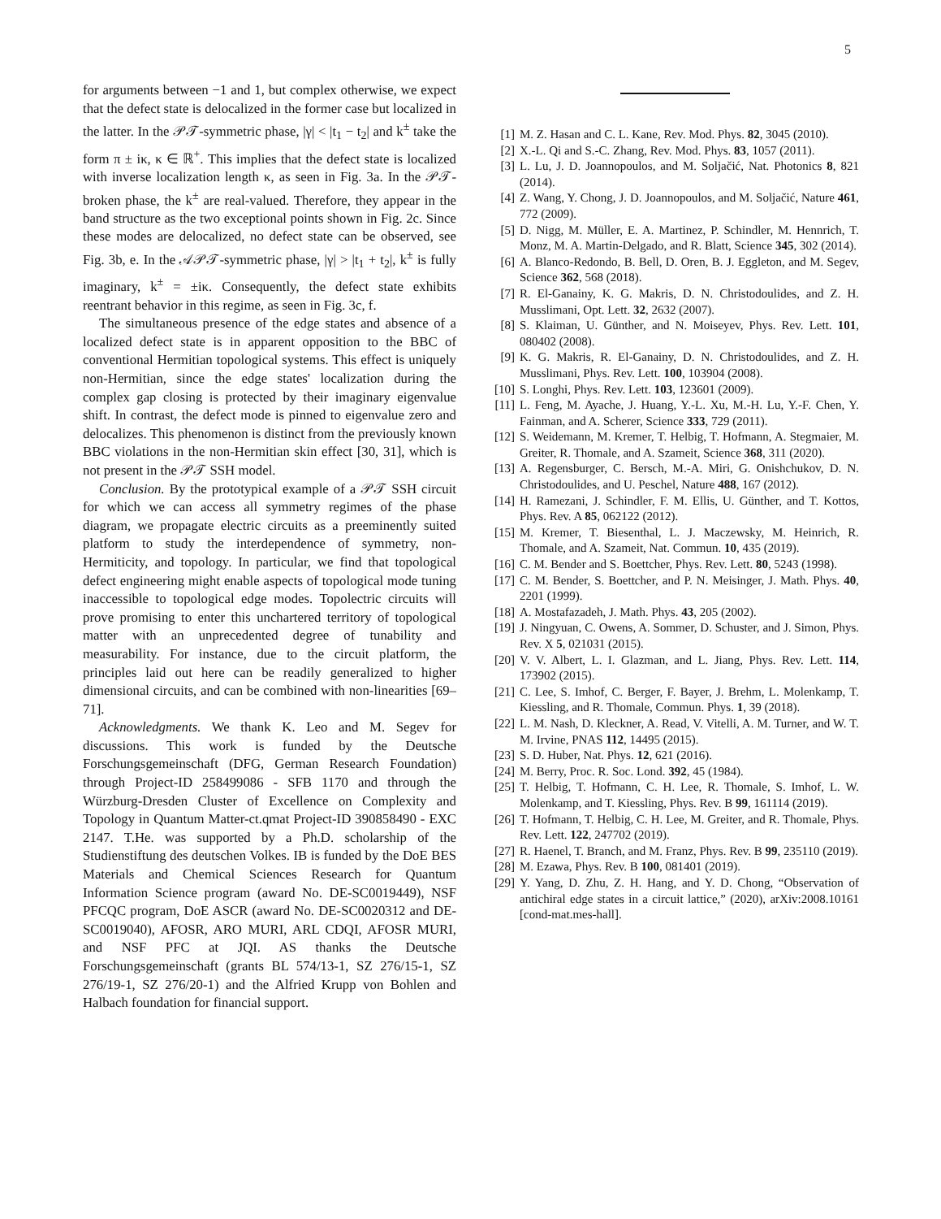5
for arguments between −1 and 1, but complex otherwise, we expect that the defect state is delocalized in the former case but localized in the latter. In the 𝒫𝒯-symmetric phase, |γ| < |t<sub>1</sub> − t<sub>2</sub>| and k<sup>±</sup> take the form π ± iκ, κ ∈ ℝ<sup>+</sup>. This implies that the defect state is localized with inverse localization length κ, as seen in Fig. 3a. In the 𝒫𝒯-broken phase, the k<sup>±</sup> are real-valued. Therefore, they appear in the band structure as the two exceptional points shown in Fig. 2c. Since these modes are delocalized, no defect state can be observed, see Fig. 3b, e. In the 𝒜𝒫𝒯-symmetric phase, |γ| > |t<sub>1</sub> + t<sub>2</sub>|, k<sup>±</sup> is fully imaginary, k<sup>±</sup> = ±iκ. Consequently, the defect state exhibits reentrant behavior in this regime, as seen in Fig. 3c, f.
The simultaneous presence of the edge states and absence of a localized defect state is in apparent opposition to the BBC of conventional Hermitian topological systems. This effect is uniquely non-Hermitian, since the edge states' localization during the complex gap closing is protected by their imaginary eigenvalue shift. In contrast, the defect mode is pinned to eigenvalue zero and delocalizes. This phenomenon is distinct from the previously known BBC violations in the non-Hermitian skin effect [30, 31], which is not present in the 𝒫𝒯 SSH model.
Conclusion. By the prototypical example of a 𝒫𝒯 SSH circuit for which we can access all symmetry regimes of the phase diagram, we propagate electric circuits as a preeminently suited platform to study the interdependence of symmetry, non-Hermiticity, and topology. In particular, we find that topological defect engineering might enable aspects of topological mode tuning inaccessible to topological edge modes. Topolectric circuits will prove promising to enter this unchartered territory of topological matter with an unprecedented degree of tunability and measurability. For instance, due to the circuit platform, the principles laid out here can be readily generalized to higher dimensional circuits, and can be combined with non-linearities [69–71].
Acknowledgments. We thank K. Leo and M. Segev for discussions. This work is funded by the Deutsche Forschungsgemeinschaft (DFG, German Research Foundation) through Project-ID 258499086 - SFB 1170 and through the Würzburg-Dresden Cluster of Excellence on Complexity and Topology in Quantum Matter-ct.qmat Project-ID 390858490 - EXC 2147. T.He. was supported by a Ph.D. scholarship of the Studienstiftung des deutschen Volkes. IB is funded by the DoE BES Materials and Chemical Sciences Research for Quantum Information Science program (award No. DE-SC0019449), NSF PFCQC program, DoE ASCR (award No. DE-SC0020312 and DE-SC0019040), AFOSR, ARO MURI, ARL CDQI, AFOSR MURI, and NSF PFC at JQI. AS thanks the Deutsche Forschungsgemeinschaft (grants BL 574/13-1, SZ 276/15-1, SZ 276/19-1, SZ 276/20-1) and the Alfried Krupp von Bohlen and Halbach foundation for financial support.
[1] M. Z. Hasan and C. L. Kane, Rev. Mod. Phys. 82, 3045 (2010).
[2] X.-L. Qi and S.-C. Zhang, Rev. Mod. Phys. 83, 1057 (2011).
[3] L. Lu, J. D. Joannopoulos, and M. Soljačić, Nat. Photonics 8, 821 (2014).
[4] Z. Wang, Y. Chong, J. D. Joannopoulos, and M. Soljačić, Nature 461, 772 (2009).
[5] D. Nigg, M. Müller, E. A. Martinez, P. Schindler, M. Hennrich, T. Monz, M. A. Martin-Delgado, and R. Blatt, Science 345, 302 (2014).
[6] A. Blanco-Redondo, B. Bell, D. Oren, B. J. Eggleton, and M. Segev, Science 362, 568 (2018).
[7] R. El-Ganainy, K. G. Makris, D. N. Christodoulides, and Z. H. Musslimani, Opt. Lett. 32, 2632 (2007).
[8] S. Klaiman, U. Günther, and N. Moiseyev, Phys. Rev. Lett. 101, 080402 (2008).
[9] K. G. Makris, R. El-Ganainy, D. N. Christodoulides, and Z. H. Musslimani, Phys. Rev. Lett. 100, 103904 (2008).
[10] S. Longhi, Phys. Rev. Lett. 103, 123601 (2009).
[11] L. Feng, M. Ayache, J. Huang, Y.-L. Xu, M.-H. Lu, Y.-F. Chen, Y. Fainman, and A. Scherer, Science 333, 729 (2011).
[12] S. Weidemann, M. Kremer, T. Helbig, T. Hofmann, A. Stegmaier, M. Greiter, R. Thomale, and A. Szameit, Science 368, 311 (2020).
[13] A. Regensburger, C. Bersch, M.-A. Miri, G. Onishchukov, D. N. Christodoulides, and U. Peschel, Nature 488, 167 (2012).
[14] H. Ramezani, J. Schindler, F. M. Ellis, U. Günther, and T. Kottos, Phys. Rev. A 85, 062122 (2012).
[15] M. Kremer, T. Biesenthal, L. J. Maczewsky, M. Heinrich, R. Thomale, and A. Szameit, Nat. Commun. 10, 435 (2019).
[16] C. M. Bender and S. Boettcher, Phys. Rev. Lett. 80, 5243 (1998).
[17] C. M. Bender, S. Boettcher, and P. N. Meisinger, J. Math. Phys. 40, 2201 (1999).
[18] A. Mostafazadeh, J. Math. Phys. 43, 205 (2002).
[19] J. Ningyuan, C. Owens, A. Sommer, D. Schuster, and J. Simon, Phys. Rev. X 5, 021031 (2015).
[20] V. V. Albert, L. I. Glazman, and L. Jiang, Phys. Rev. Lett. 114, 173902 (2015).
[21] C. Lee, S. Imhof, C. Berger, F. Bayer, J. Brehm, L. Molenkamp, T. Kiessling, and R. Thomale, Commun. Phys. 1, 39 (2018).
[22] L. M. Nash, D. Kleckner, A. Read, V. Vitelli, A. M. Turner, and W. T. M. Irvine, PNAS 112, 14495 (2015).
[23] S. D. Huber, Nat. Phys. 12, 621 (2016).
[24] M. Berry, Proc. R. Soc. Lond. 392, 45 (1984).
[25] T. Helbig, T. Hofmann, C. H. Lee, R. Thomale, S. Imhof, L. W. Molenkamp, and T. Kiessling, Phys. Rev. B 99, 161114 (2019).
[26] T. Hofmann, T. Helbig, C. H. Lee, M. Greiter, and R. Thomale, Phys. Rev. Lett. 122, 247702 (2019).
[27] R. Haenel, T. Branch, and M. Franz, Phys. Rev. B 99, 235110 (2019).
[28] M. Ezawa, Phys. Rev. B 100, 081401 (2019).
[29] Y. Yang, D. Zhu, Z. H. Hang, and Y. D. Chong, “Observation of antichiral edge states in a circuit lattice,” (2020), arXiv:2008.10161 [cond-mat.mes-hall].